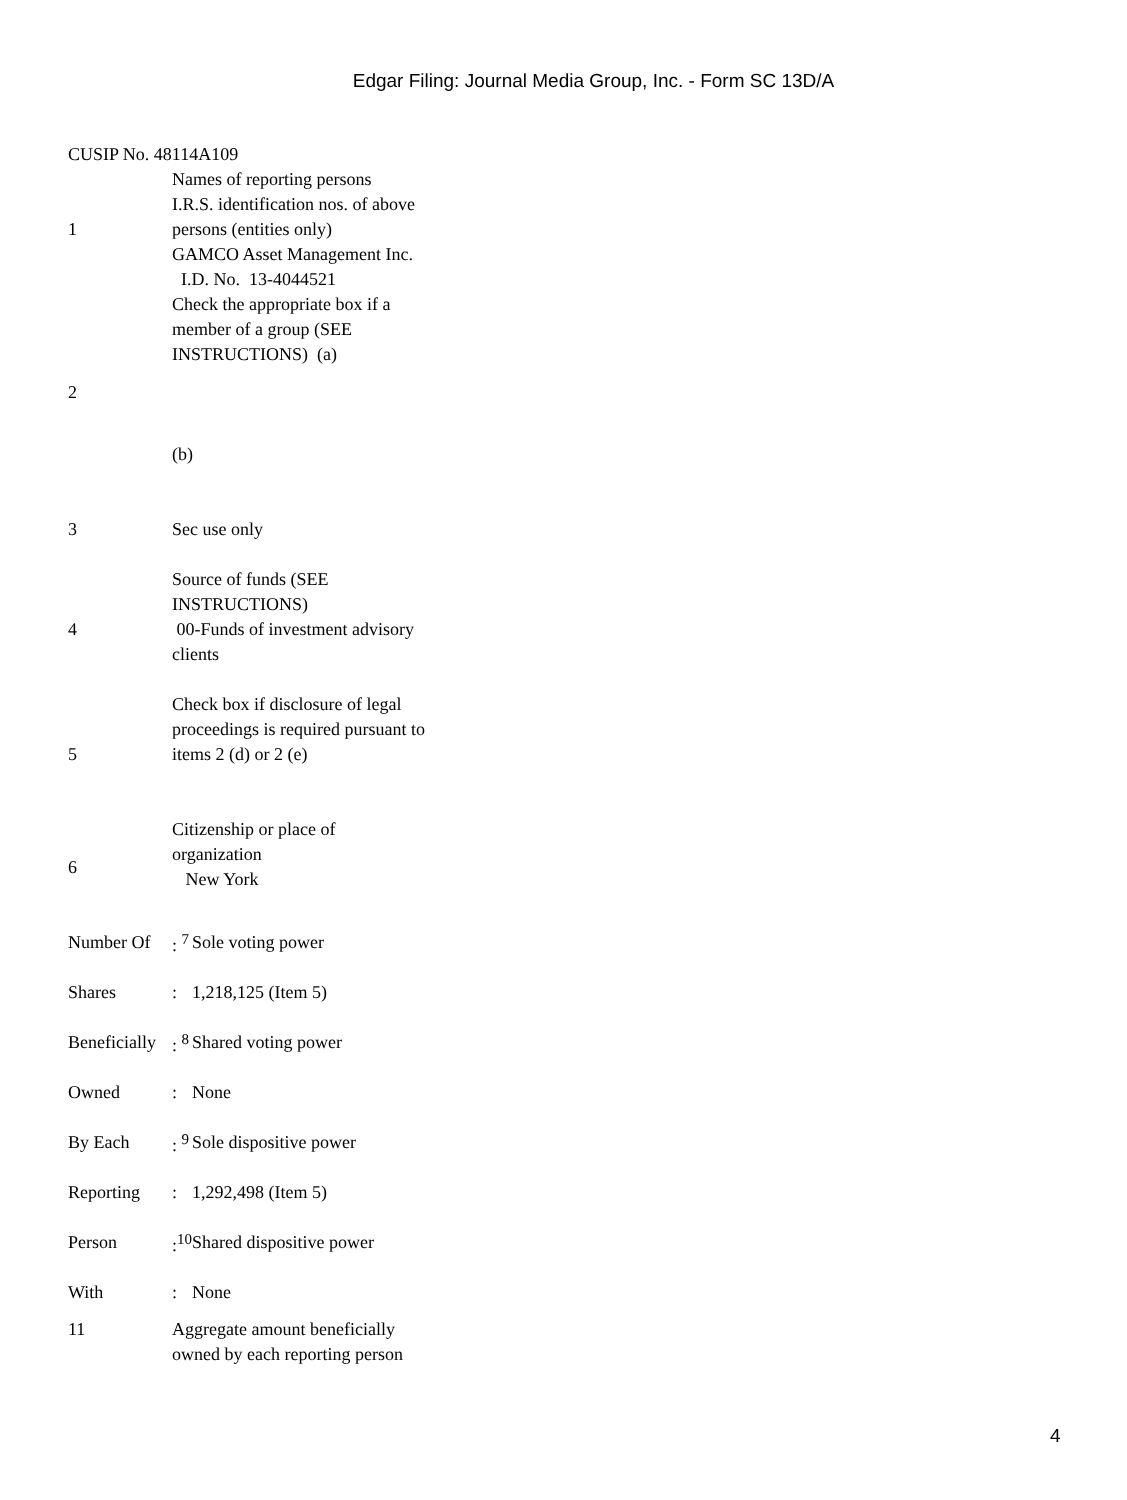Edgar Filing: Journal Media Group, Inc. - Form SC 13D/A
CUSIP No. 48114A109
| 1 | Names of reporting persons I.R.S. identification nos. of above persons (entities only) GAMCO Asset Management Inc. I.D. No. 13-4044521 |
| 2 | Check the appropriate box if a member of a group (SEE INSTRUCTIONS) (a) (b) |
| 3 | Sec use only |
| 4 | Source of funds (SEE INSTRUCTIONS) 00-Funds of investment advisory clients |
| 5 | Check box if disclosure of legal proceedings is required pursuant to items 2 (d) or 2 (e) |
| 6 | Citizenship or place of organization New York |
| Number Of | : <sup>7</sup> | Sole voting power |
| Shares | : | 1,218,125 (Item 5) |
| Beneficially | : <sup>8</sup> | Shared voting power |
| Owned | : | None |
| By Each | : <sup>9</sup> | Sole dispositive power |
| Reporting | : | 1,292,498 (Item 5) |
| Person | :<sup>10</sup> | Shared dispositive power |
| With | : | None |
| 11 | Aggregate amount beneficially owned by each reporting person |
4